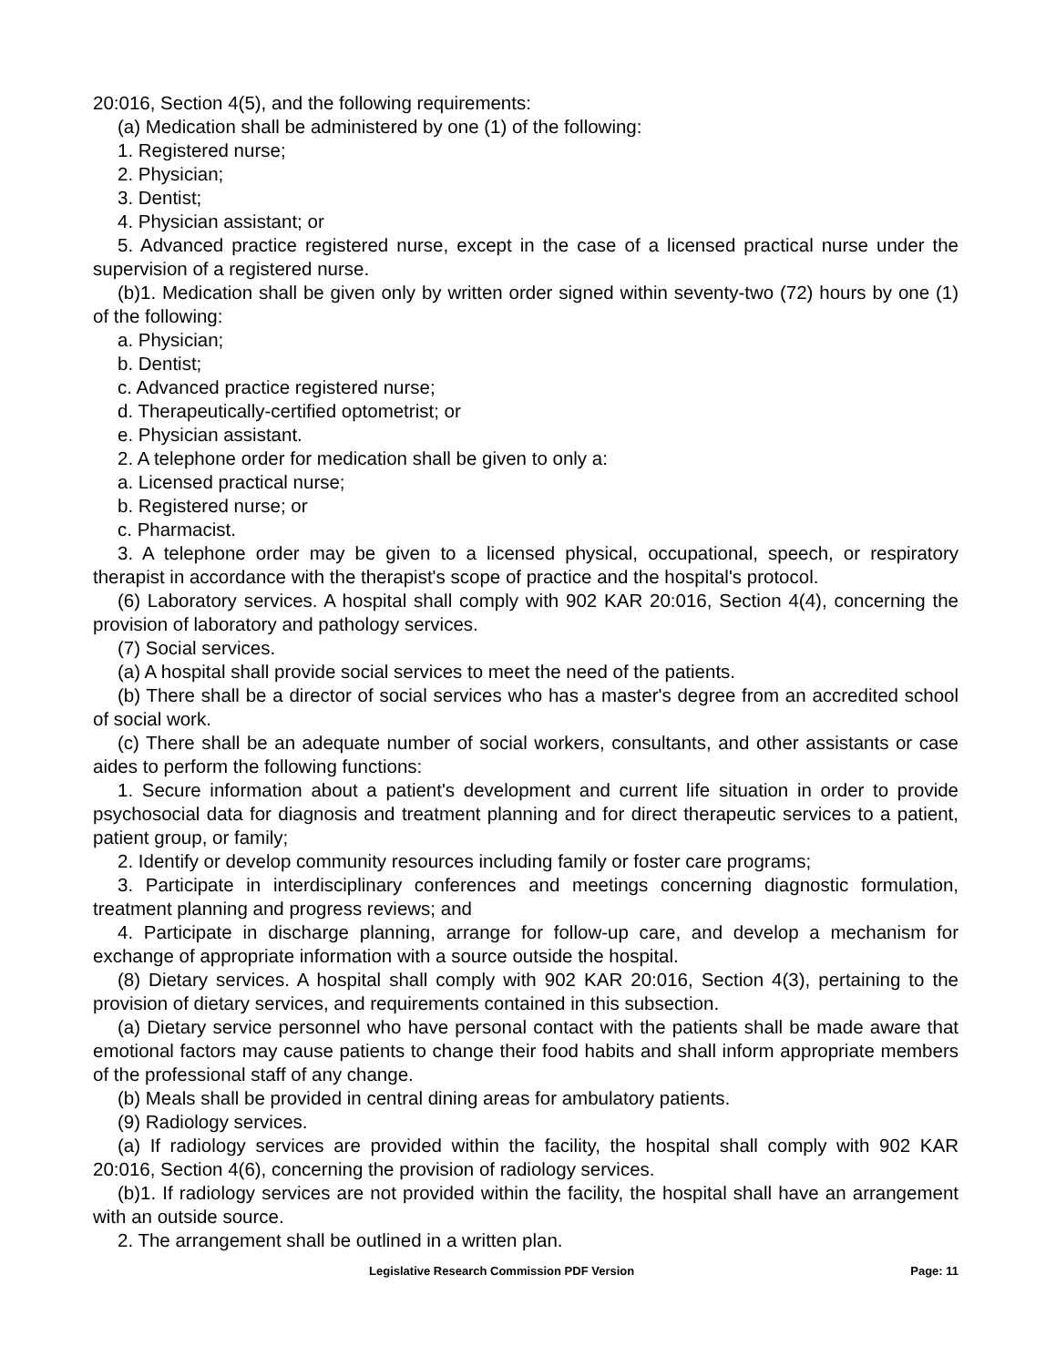20:016, Section 4(5), and the following requirements:
(a) Medication shall be administered by one (1) of the following:
1. Registered nurse;
2. Physician;
3. Dentist;
4. Physician assistant; or
5. Advanced practice registered nurse, except in the case of a licensed practical nurse under the supervision of a registered nurse.
(b)1. Medication shall be given only by written order signed within seventy-two (72) hours by one (1) of the following:
a. Physician;
b. Dentist;
c. Advanced practice registered nurse;
d. Therapeutically-certified optometrist; or
e. Physician assistant.
2. A telephone order for medication shall be given to only a:
a. Licensed practical nurse;
b. Registered nurse; or
c. Pharmacist.
3. A telephone order may be given to a licensed physical, occupational, speech, or respiratory therapist in accordance with the therapist's scope of practice and the hospital's protocol.
(6) Laboratory services. A hospital shall comply with 902 KAR 20:016, Section 4(4), concerning the provision of laboratory and pathology services.
(7) Social services.
(a) A hospital shall provide social services to meet the need of the patients.
(b) There shall be a director of social services who has a master's degree from an accredited school of social work.
(c) There shall be an adequate number of social workers, consultants, and other assistants or case aides to perform the following functions:
1. Secure information about a patient's development and current life situation in order to provide psychosocial data for diagnosis and treatment planning and for direct therapeutic services to a patient, patient group, or family;
2. Identify or develop community resources including family or foster care programs;
3. Participate in interdisciplinary conferences and meetings concerning diagnostic formulation, treatment planning and progress reviews; and
4. Participate in discharge planning, arrange for follow-up care, and develop a mechanism for exchange of appropriate information with a source outside the hospital.
(8) Dietary services. A hospital shall comply with 902 KAR 20:016, Section 4(3), pertaining to the provision of dietary services, and requirements contained in this subsection.
(a) Dietary service personnel who have personal contact with the patients shall be made aware that emotional factors may cause patients to change their food habits and shall inform appropriate members of the professional staff of any change.
(b) Meals shall be provided in central dining areas for ambulatory patients.
(9) Radiology services.
(a) If radiology services are provided within the facility, the hospital shall comply with 902 KAR 20:016, Section 4(6), concerning the provision of radiology services.
(b)1. If radiology services are not provided within the facility, the hospital shall have an arrangement with an outside source.
2. The arrangement shall be outlined in a written plan.
Legislative Research Commission PDF Version Page: 11